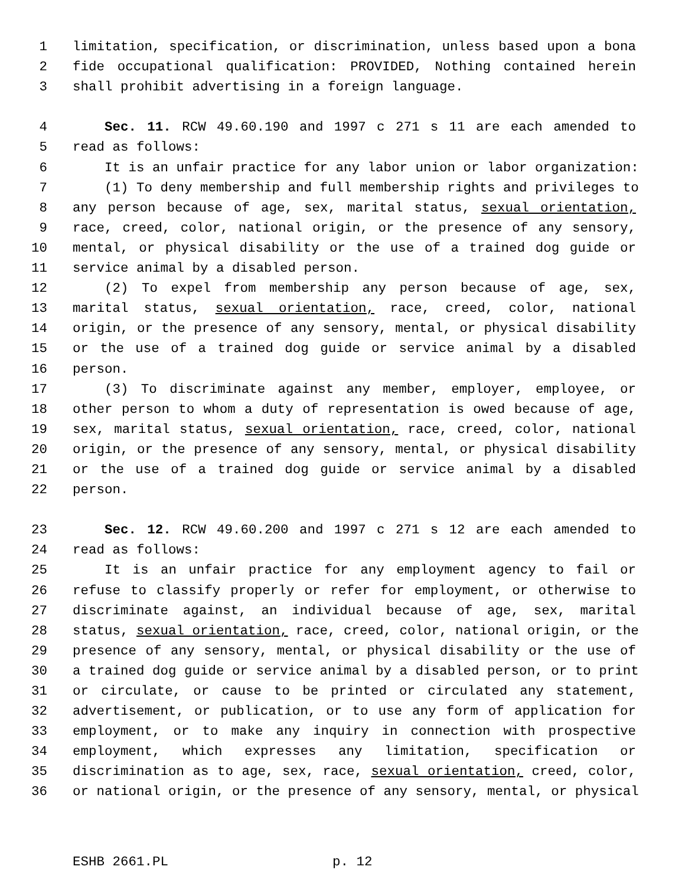1 limitation, specification, or discrimination, unless based upon a bona
2 fide occupational qualification: PROVIDED, Nothing contained herein
3 shall prohibit advertising in a foreign language.
4 Sec. 11. RCW 49.60.190 and 1997 c 271 s 11 are each amended to
5 read as follows:
6 It is an unfair practice for any labor union or labor organization:
7 (1) To deny membership and full membership rights and privileges to
8 any person because of age, sex, marital status, sexual orientation,
9 race, creed, color, national origin, or the presence of any sensory,
10 mental, or physical disability or the use of a trained dog guide or
11 service animal by a disabled person.
12 (2) To expel from membership any person because of age, sex,
13 marital status, sexual orientation, race, creed, color, national
14 origin, or the presence of any sensory, mental, or physical disability
15 or the use of a trained dog guide or service animal by a disabled
16 person.
17 (3) To discriminate against any member, employer, employee, or
18 other person to whom a duty of representation is owed because of age,
19 sex, marital status, sexual orientation, race, creed, color, national
20 origin, or the presence of any sensory, mental, or physical disability
21 or the use of a trained dog guide or service animal by a disabled
22 person.
23 Sec. 12. RCW 49.60.200 and 1997 c 271 s 12 are each amended to
24 read as follows:
25 It is an unfair practice for any employment agency to fail or
26 refuse to classify properly or refer for employment, or otherwise to
27 discriminate against, an individual because of age, sex, marital
28 status, sexual orientation, race, creed, color, national origin, or the
29 presence of any sensory, mental, or physical disability or the use of
30 a trained dog guide or service animal by a disabled person, or to print
31 or circulate, or cause to be printed or circulated any statement,
32 advertisement, or publication, or to use any form of application for
33 employment, or to make any inquiry in connection with prospective
34 employment, which expresses any limitation, specification or
35 discrimination as to age, sex, race, sexual orientation, creed, color,
36 or national origin, or the presence of any sensory, mental, or physical
ESHB 2661.PL p. 12